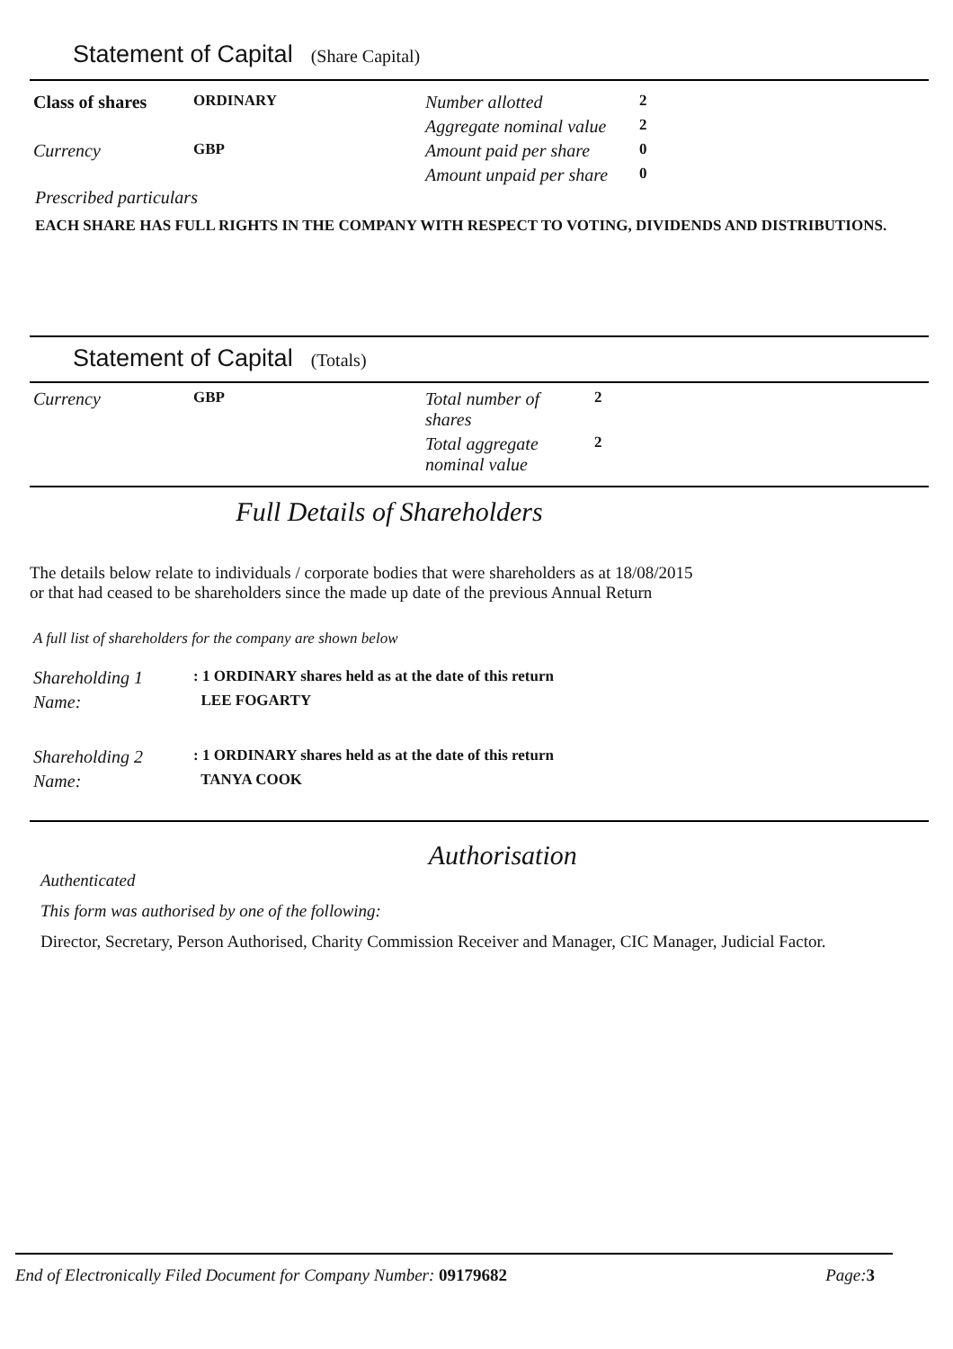Statement of Capital (Share Capital)
| Class of shares | ORDINARY | Number allotted | 2 |
| | | Aggregate nominal value | 2 |
| Currency | GBP | Amount paid per share | 0 |
| | | Amount unpaid per share | 0 |
Prescribed particulars
EACH SHARE HAS FULL RIGHTS IN THE COMPANY WITH RESPECT TO VOTING, DIVIDENDS AND DISTRIBUTIONS.
Statement of Capital (Totals)
| Currency | GBP | Total number of shares | 2 |
| | | Total aggregate nominal value | 2 |
Full Details of Shareholders
The details below relate to individuals / corporate bodies that were shareholders as at 18/08/2015
or that had ceased to be shareholders since the made up date of the previous Annual Return
A full list of shareholders for the company are shown below
| Shareholding 1 | : 1 ORDINARY shares held as at the date of this return |
| Name: | LEE FOGARTY |
| Shareholding 2 | : 1 ORDINARY shares held as at the date of this return |
| Name: | TANYA COOK |
Authorisation
Authenticated
This form was authorised by one of the following:
Director, Secretary, Person Authorised, Charity Commission Receiver and Manager, CIC Manager, Judicial Factor.
End of Electronically Filed Document for Company Number: 09179682 Page:3